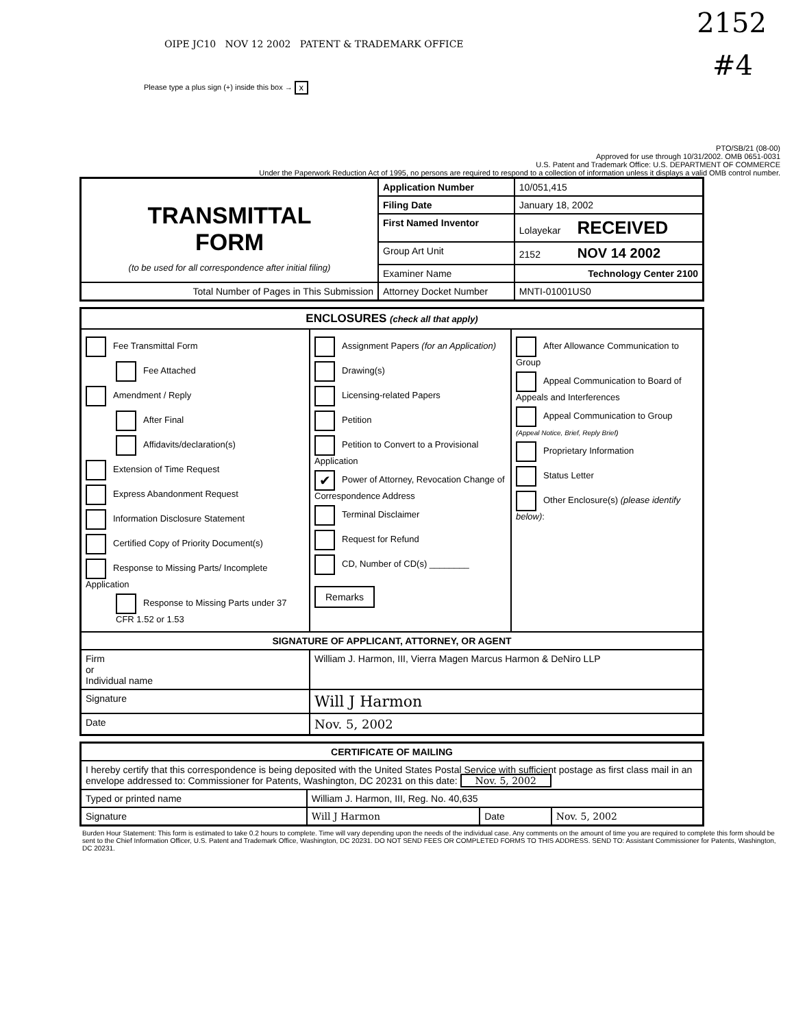2152
OIPE JC10 NOV 12 2002 PATENT & TRADEMARK OFFICE
#4
Please type a plus sign (+) inside this box → x
PTO/SB/21 (08-00)
Approved for use through 10/31/2002. OMB 0651-0031
U.S. Patent and Trademark Office: U.S. DEPARTMENT OF COMMERCE
Under the Paperwork Reduction Act of 1995, no persons are required to respond to a collection of information unless it displays a valid OMB control number.
| TRANSMITTAL FORM (to be used for all correspondence after initial filing) | Application Number | 10/051,415 |
| | Filing Date | January 18, 2002 |
| | First Named Inventor | Lolayekar RECEIVED |
| | Group Art Unit | 2152 NOV 14 2002 |
| | Examiner Name | Technology Center 2100 |
| Total Number of Pages in This Submission | Attorney Docket Number | MNTI-01001US0 |
| ENCLOSURES (check all that apply) | | |
| --- | --- | --- |
| Fee Transmittal Form Fee Attached Amendment / Reply After Final Affidavits/declaration(s) Extension of Time Request Express Abandonment Request Information Disclosure Statement Certified Copy of Priority Document(s) Response to Missing Parts/ Incomplete Application Response to Missing Parts under 37 CFR 1.52 or 1.53 | Assignment Papers (for an Application) Drawing(s) Licensing-related Papers Petition Petition to Convert to a Provisional Application ✔ Power of Attorney, Revocation Change of Correspondence Address Terminal Disclaimer Request for Refund CD, Number of CD(s) ________ Remarks | After Allowance Communication to Group Appeal Communication to Board of Appeals and Interferences Appeal Communication to Group (Appeal Notice, Brief, Reply Brief) Proprietary Information Status Letter Other Enclosure(s) (please identify below) : |
| SIGNATURE OF APPLICANT, ATTORNEY, OR AGENT | | |
| Firm or Individual name | William J. Harmon, III, Vierra Magen Marcus Harmon & DeNiro LLP | |
| Signature | Will J Harmon | |
| Date | Nov. 5, 2002 | |
| CERTIFICATE OF MAILING | | | |
| --- | --- | --- | --- |
| I hereby certify that this correspondence is being deposited with the United States Postal Service with sufficient postage as first class mail in an envelope addressed to: Commissioner for Patents, Washington, DC 20231 on this date: Nov. 5, 2002 | | | |
| Typed or printed name | William J. Harmon, III, Reg. No. 40,635 | | |
| Signature | Will J Harmon | Date | Nov. 5, 2002 |
Burden Hour Statement: This form is estimated to take 0.2 hours to complete. Time will vary depending upon the needs of the individual case. Any comments on the amount of time you are required to complete this form should be sent to the Chief Information Officer, U.S. Patent and Trademark Office, Washington, DC 20231. DO NOT SEND FEES OR COMPLETED FORMS TO THIS ADDRESS. SEND TO: Assistant Commissioner for Patents, Washington, DC 20231.